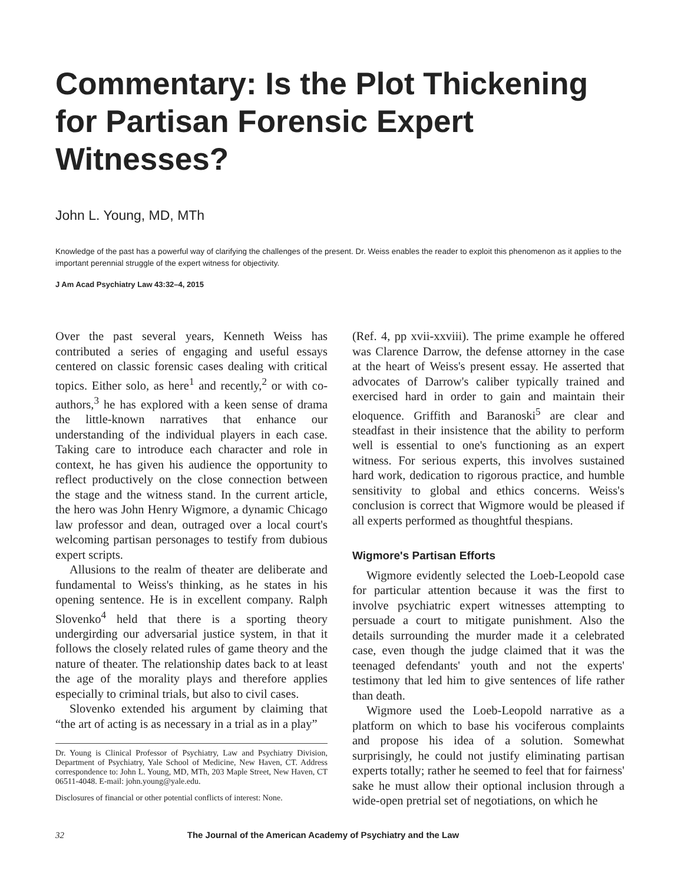Commentary: Is the Plot Thickening for Partisan Forensic Expert Witnesses?
John L. Young, MD, MTh
Knowledge of the past has a powerful way of clarifying the challenges of the present. Dr. Weiss enables the reader to exploit this phenomenon as it applies to the important perennial struggle of the expert witness for objectivity.
J Am Acad Psychiatry Law 43:32–4, 2015
Over the past several years, Kenneth Weiss has contributed a series of engaging and useful essays centered on classic forensic cases dealing with critical topics. Either solo, as here<sup>1</sup> and recently,<sup>2</sup> or with co-authors,<sup>3</sup> he has explored with a keen sense of drama the little-known narratives that enhance our understanding of the individual players in each case. Taking care to introduce each character and role in context, he has given his audience the opportunity to reflect productively on the close connection between the stage and the witness stand. In the current article, the hero was John Henry Wigmore, a dynamic Chicago law professor and dean, outraged over a local court's welcoming partisan personages to testify from dubious expert scripts.
Allusions to the realm of theater are deliberate and fundamental to Weiss's thinking, as he states in his opening sentence. He is in excellent company. Ralph Slovenko<sup>4</sup> held that there is a sporting theory undergirding our adversarial justice system, in that it follows the closely related rules of game theory and the nature of theater. The relationship dates back to at least the age of the morality plays and therefore applies especially to criminal trials, but also to civil cases.
Slovenko extended his argument by claiming that “the art of acting is as necessary in a trial as in a play”
Dr. Young is Clinical Professor of Psychiatry, Law and Psychiatry Division, Department of Psychiatry, Yale School of Medicine, New Haven, CT. Address correspondence to: John L. Young, MD, MTh, 203 Maple Street, New Haven, CT 06511-4048. E-mail: john.young@yale.edu.
Disclosures of financial or other potential conflicts of interest: None.
(Ref. 4, pp xvii-xxviii). The prime example he offered was Clarence Darrow, the defense attorney in the case at the heart of Weiss's present essay. He asserted that advocates of Darrow's caliber typically trained and exercised hard in order to gain and maintain their eloquence. Griffith and Baranoski<sup>5</sup> are clear and steadfast in their insistence that the ability to perform well is essential to one's functioning as an expert witness. For serious experts, this involves sustained hard work, dedication to rigorous practice, and humble sensitivity to global and ethics concerns. Weiss's conclusion is correct that Wigmore would be pleased if all experts performed as thoughtful thespians.
Wigmore's Partisan Efforts
Wigmore evidently selected the Loeb-Leopold case for particular attention because it was the first to involve psychiatric expert witnesses attempting to persuade a court to mitigate punishment. Also the details surrounding the murder made it a celebrated case, even though the judge claimed that it was the teenaged defendants' youth and not the experts' testimony that led him to give sentences of life rather than death.
Wigmore used the Loeb-Leopold narrative as a platform on which to base his vociferous complaints and propose his idea of a solution. Somewhat surprisingly, he could not justify eliminating partisan experts totally; rather he seemed to feel that for fairness' sake he must allow their optional inclusion through a wide-open pretrial set of negotiations, on which he
32 The Journal of the American Academy of Psychiatry and the Law